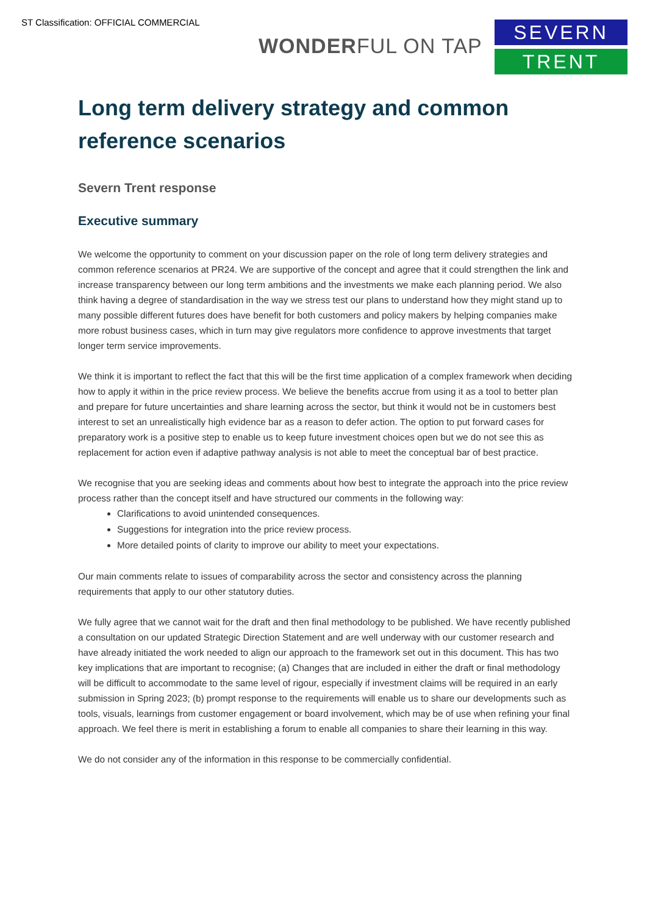ST Classification: OFFICIAL COMMERCIAL
WONDERFUL ON TAP
SEVERN
TRENT
Long term delivery strategy and common reference scenarios
Severn Trent response
Executive summary
We welcome the opportunity to comment on your discussion paper on the role of long term delivery strategies and common reference scenarios at PR24. We are supportive of the concept and agree that it could strengthen the link and increase transparency between our long term ambitions and the investments we make each planning period. We also think having a degree of standardisation in the way we stress test our plans to understand how they might stand up to many possible different futures does have benefit for both customers and policy makers by helping companies make more robust business cases, which in turn may give regulators more confidence to approve investments that target longer term service improvements.
We think it is important to reflect the fact that this will be the first time application of a complex framework when deciding how to apply it within in the price review process. We believe the benefits accrue from using it as a tool to better plan and prepare for future uncertainties and share learning across the sector, but think it would not be in customers best interest to set an unrealistically high evidence bar as a reason to defer action. The option to put forward cases for preparatory work is a positive step to enable us to keep future investment choices open but we do not see this as replacement for action even if adaptive pathway analysis is not able to meet the conceptual bar of best practice.
We recognise that you are seeking ideas and comments about how best to integrate the approach into the price review process rather than the concept itself and have structured our comments in the following way:
Clarifications to avoid unintended consequences.
Suggestions for integration into the price review process.
More detailed points of clarity to improve our ability to meet your expectations.
Our main comments relate to issues of comparability across the sector and consistency across the planning requirements that apply to our other statutory duties.
We fully agree that we cannot wait for the draft and then final methodology to be published. We have recently published a consultation on our updated Strategic Direction Statement and are well underway with our customer research and have already initiated the work needed to align our approach to the framework set out in this document. This has two key implications that are important to recognise; (a) Changes that are included in either the draft or final methodology will be difficult to accommodate to the same level of rigour, especially if investment claims will be required in an early submission in Spring 2023; (b) prompt response to the requirements will enable us to share our developments such as tools, visuals, learnings from customer engagement or board involvement, which may be of use when refining your final approach. We feel there is merit in establishing a forum to enable all companies to share their learning in this way.
We do not consider any of the information in this response to be commercially confidential.